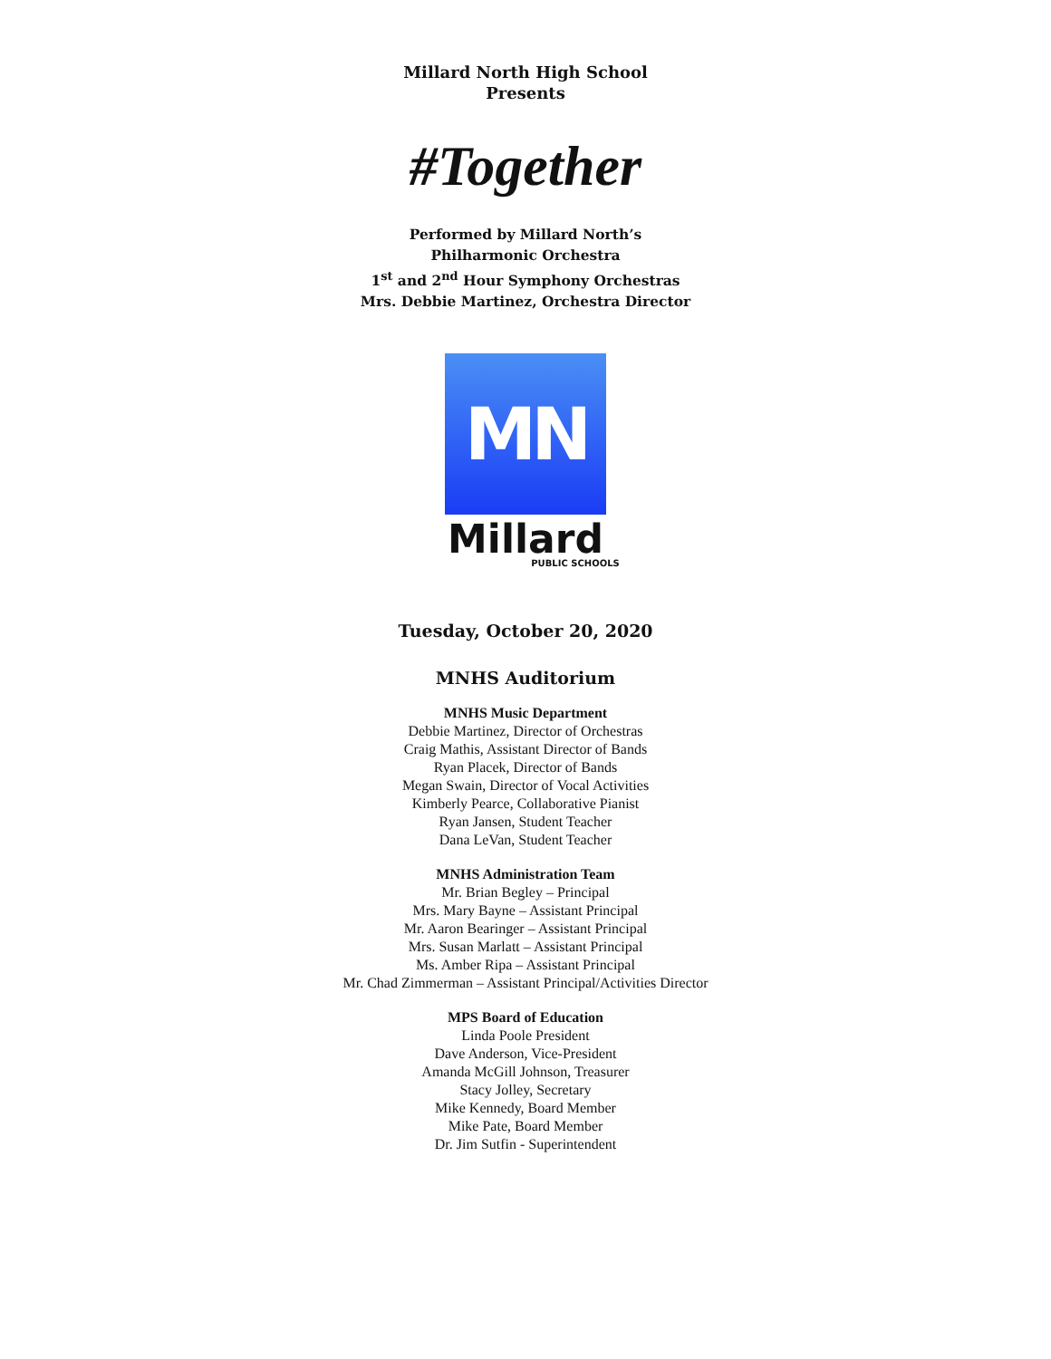Millard North High School
Presents
#Together
Performed by Millard North’s
Philharmonic Orchestra
1<sup>st</sup> and 2<sup>nd</sup> Hour Symphony Orchestras
Mrs. Debbie Martinez, Orchestra Director
MN
Millard
PUBLIC SCHOOLS
Tuesday, October 20, 2020
MNHS Auditorium
MNHS Music Department
Debbie Martinez, Director of Orchestras
Craig Mathis, Assistant Director of Bands
Ryan Placek, Director of Bands
Megan Swain, Director of Vocal Activities
Kimberly Pearce, Collaborative Pianist
Ryan Jansen, Student Teacher
Dana LeVan, Student Teacher
MNHS Administration Team
Mr. Brian Begley – Principal
Mrs. Mary Bayne – Assistant Principal
Mr. Aaron Bearinger – Assistant Principal
Mrs. Susan Marlatt – Assistant Principal
Ms. Amber Ripa – Assistant Principal
Mr. Chad Zimmerman – Assistant Principal/Activities Director
MPS Board of Education
Linda Poole President
Dave Anderson, Vice-President
Amanda McGill Johnson, Treasurer
Stacy Jolley, Secretary
Mike Kennedy, Board Member
Mike Pate, Board Member
Dr. Jim Sutfin - Superintendent